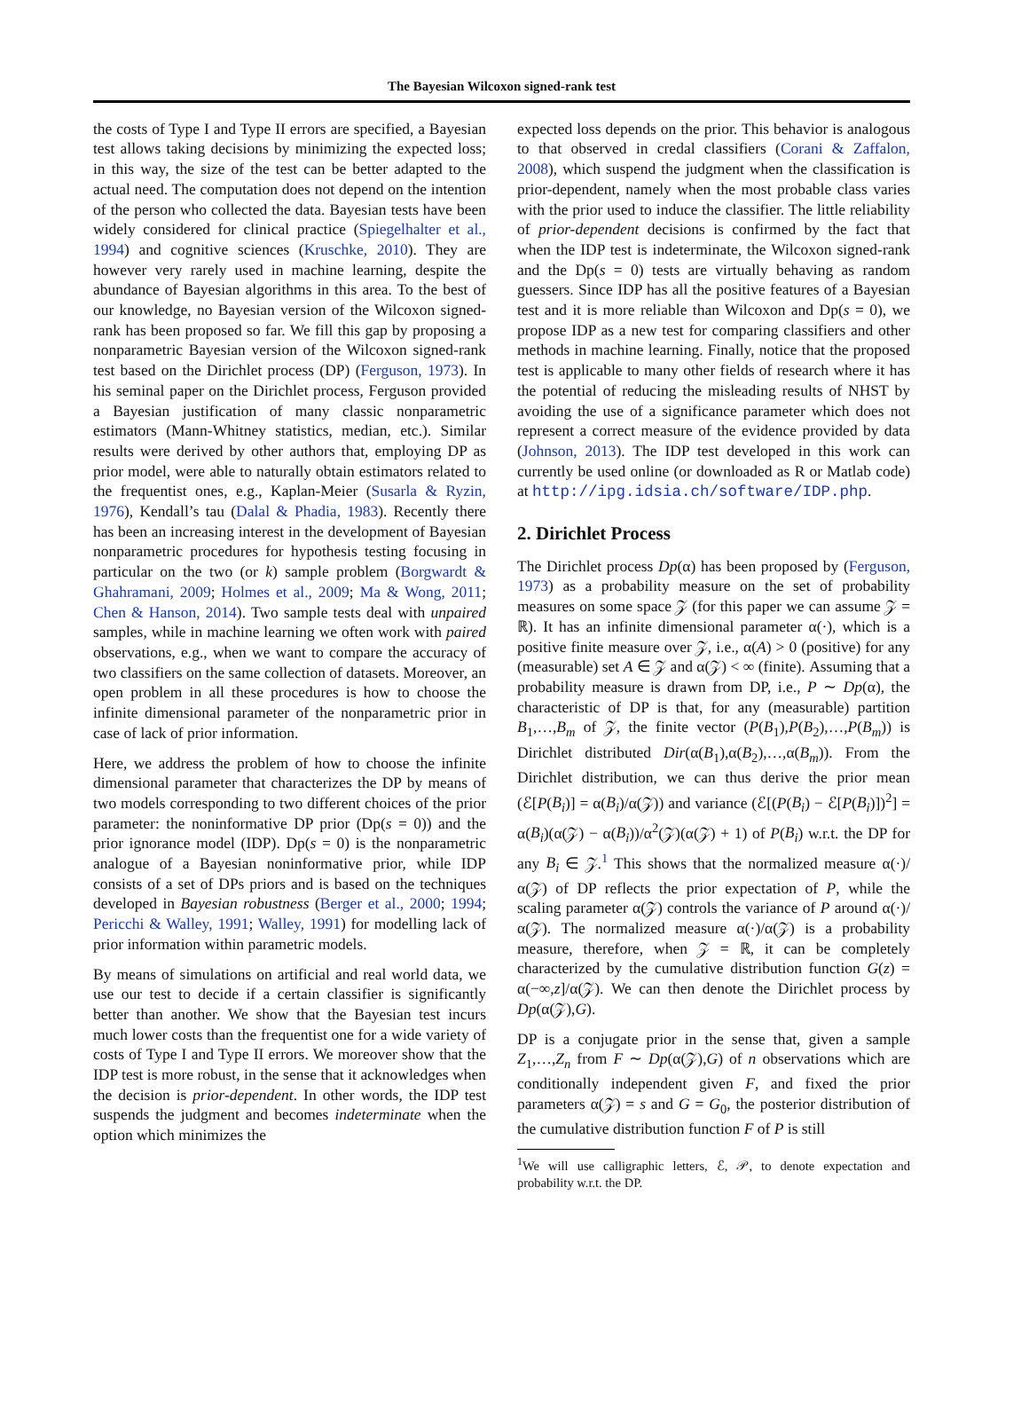The Bayesian Wilcoxon signed-rank test
the costs of Type I and Type II errors are specified, a Bayesian test allows taking decisions by minimizing the expected loss; in this way, the size of the test can be better adapted to the actual need. The computation does not depend on the intention of the person who collected the data. Bayesian tests have been widely considered for clinical practice (Spiegelhalter et al., 1994) and cognitive sciences (Kruschke, 2010). They are however very rarely used in machine learning, despite the abundance of Bayesian algorithms in this area. To the best of our knowledge, no Bayesian version of the Wilcoxon signed-rank has been proposed so far. We fill this gap by proposing a nonparametric Bayesian version of the Wilcoxon signed-rank test based on the Dirichlet process (DP) (Ferguson, 1973). In his seminal paper on the Dirichlet process, Ferguson provided a Bayesian justification of many classic nonparametric estimators (Mann-Whitney statistics, median, etc.). Similar results were derived by other authors that, employing DP as prior model, were able to naturally obtain estimators related to the frequentist ones, e.g., Kaplan-Meier (Susarla & Ryzin, 1976), Kendall’s tau (Dalal & Phadia, 1983). Recently there has been an increasing interest in the development of Bayesian nonparametric procedures for hypothesis testing focusing in particular on the two (or k) sample problem (Borgwardt & Ghahramani, 2009; Holmes et al., 2009; Ma & Wong, 2011; Chen & Hanson, 2014). Two sample tests deal with unpaired samples, while in machine learning we often work with paired observations, e.g., when we want to compare the accuracy of two classifiers on the same collection of datasets. Moreover, an open problem in all these procedures is how to choose the infinite dimensional parameter of the nonparametric prior in case of lack of prior information.
Here, we address the problem of how to choose the infinite dimensional parameter that characterizes the DP by means of two models corresponding to two different choices of the prior parameter: the noninformative DP prior (Dp(s = 0)) and the prior ignorance model (IDP). Dp(s = 0) is the nonparametric analogue of a Bayesian noninformative prior, while IDP consists of a set of DPs priors and is based on the techniques developed in Bayesian robustness (Berger et al., 2000; 1994; Pericchi & Walley, 1991; Walley, 1991) for modelling lack of prior information within parametric models.
By means of simulations on artificial and real world data, we use our test to decide if a certain classifier is significantly better than another. We show that the Bayesian test incurs much lower costs than the frequentist one for a wide variety of costs of Type I and Type II errors. We moreover show that the IDP test is more robust, in the sense that it acknowledges when the decision is prior-dependent. In other words, the IDP test suspends the judgment and becomes indeterminate when the option which minimizes the
expected loss depends on the prior. This behavior is analogous to that observed in credal classifiers (Corani & Zaffalon, 2008), which suspend the judgment when the classification is prior-dependent, namely when the most probable class varies with the prior used to induce the classifier. The little reliability of prior-dependent decisions is confirmed by the fact that when the IDP test is indeterminate, the Wilcoxon signed-rank and the Dp(s = 0) tests are virtually behaving as random guessers. Since IDP has all the positive features of a Bayesian test and it is more reliable than Wilcoxon and Dp(s = 0), we propose IDP as a new test for comparing classifiers and other methods in machine learning. Finally, notice that the proposed test is applicable to many other fields of research where it has the potential of reducing the misleading results of NHST by avoiding the use of a significance parameter which does not represent a correct measure of the evidence provided by data (Johnson, 2013). The IDP test developed in this work can currently be used online (or downloaded as R or Matlab code) at http://ipg.idsia.ch/software/IDP.php.
2. Dirichlet Process
The Dirichlet process Dp(α) has been proposed by (Ferguson, 1973) as a probability measure on the set of probability measures on some space 𝒵 (for this paper we can assume 𝒵 = ℝ). It has an infinite dimensional parameter α(·), which is a positive finite measure over 𝒵, i.e., α(A) > 0 (positive) for any (measurable) set A ∈ 𝒵 and α(𝒵) < ∞ (finite). Assuming that a probability measure is drawn from DP, i.e., P ∼ Dp(α), the characteristic of DP is that, for any (measurable) partition B<sub>1</sub>,…,B<sub>m</sub> of 𝒵, the finite vector (P(B<sub>1</sub>),P(B<sub>2</sub>),…,P(B<sub>m</sub>)) is Dirichlet distributed Dir(α(B<sub>1</sub>),α(B<sub>2</sub>),…,α(B<sub>m</sub>)). From the Dirichlet distribution, we can thus derive the prior mean (ℰ[P(B<sub>i</sub>)] = α(B<sub>i</sub>)/α(𝒵)) and variance (ℰ[(P(B<sub>i</sub>) − ℰ[P(B<sub>i</sub>)])<sup>2</sup>] = α(B<sub>i</sub>)(α(𝒵) − α(B<sub>i</sub>))/α<sup>2</sup>(𝒵)(α(𝒵) + 1) of P(B<sub>i</sub>) w.r.t. the DP for any B<sub>i</sub> ∈ 𝒵.<sup>1</sup> This shows that the normalized measure α(·)/α(𝒵) of DP reflects the prior expectation of P, while the scaling parameter α(𝒵) controls the variance of P around α(·)/α(𝒵). The normalized measure α(·)/α(𝒵) is a probability measure, therefore, when 𝒵 = ℝ, it can be completely characterized by the cumulative distribution function G(z) = α(−∞,z]/α(𝒵). We can then denote the Dirichlet process by Dp(α(𝒵),G).
DP is a conjugate prior in the sense that, given a sample Z<sub>1</sub>,…,Z<sub>n</sub> from F ∼ Dp(α(𝒵),G) of n observations which are conditionally independent given F, and fixed the prior parameters α(𝒵) = s and G = G<sub>0</sub>, the posterior distribution of the cumulative distribution function F of P is still
<sup>1</sup> We will use calligraphic letters, ℰ, 𝒫, to denote expectation and probability w.r.t. the DP.